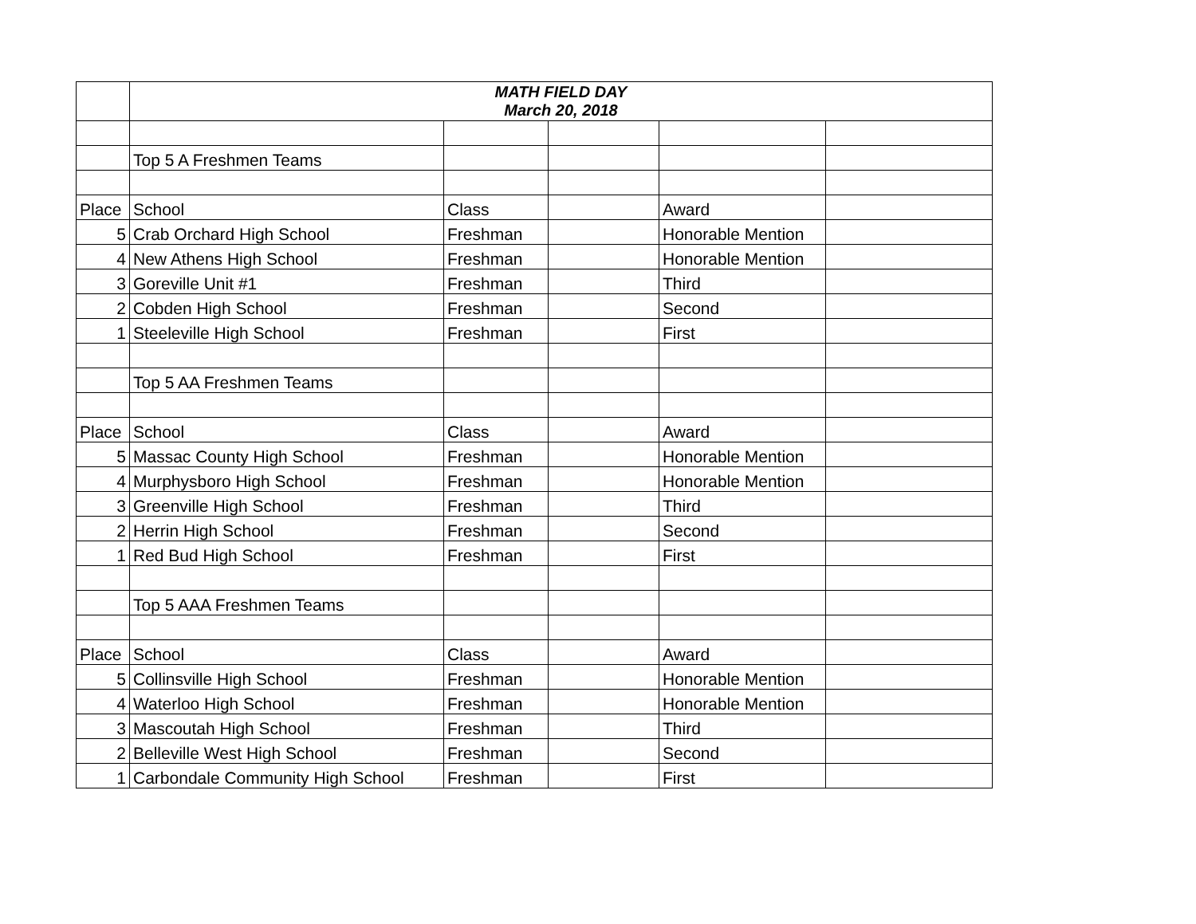| | MATH FIELD DAY March 20, 2018 | | | | |
| | Top 5 A Freshmen Teams | | | | |
| Place | School | Class | | Award | |
| 5 | Crab Orchard High School | Freshman | | Honorable Mention | |
| 4 | New Athens High School | Freshman | | Honorable Mention | |
| 3 | Goreville Unit #1 | Freshman | | Third | |
| 2 | Cobden High School | Freshman | | Second | |
| 1 | Steeleville High School | Freshman | | First | |
| | Top 5 AA Freshmen Teams | | | | |
| Place | School | Class | | Award | |
| 5 | Massac County High School | Freshman | | Honorable Mention | |
| 4 | Murphysboro High School | Freshman | | Honorable Mention | |
| 3 | Greenville High School | Freshman | | Third | |
| 2 | Herrin High School | Freshman | | Second | |
| 1 | Red Bud High School | Freshman | | First | |
| | Top 5 AAA Freshmen Teams | | | | |
| Place | School | Class | | Award | |
| 5 | Collinsville High School | Freshman | | Honorable Mention | |
| 4 | Waterloo High School | Freshman | | Honorable Mention | |
| 3 | Mascoutah High School | Freshman | | Third | |
| 2 | Belleville West High School | Freshman | | Second | |
| 1 | Carbondale Community High School | Freshman | | First | |